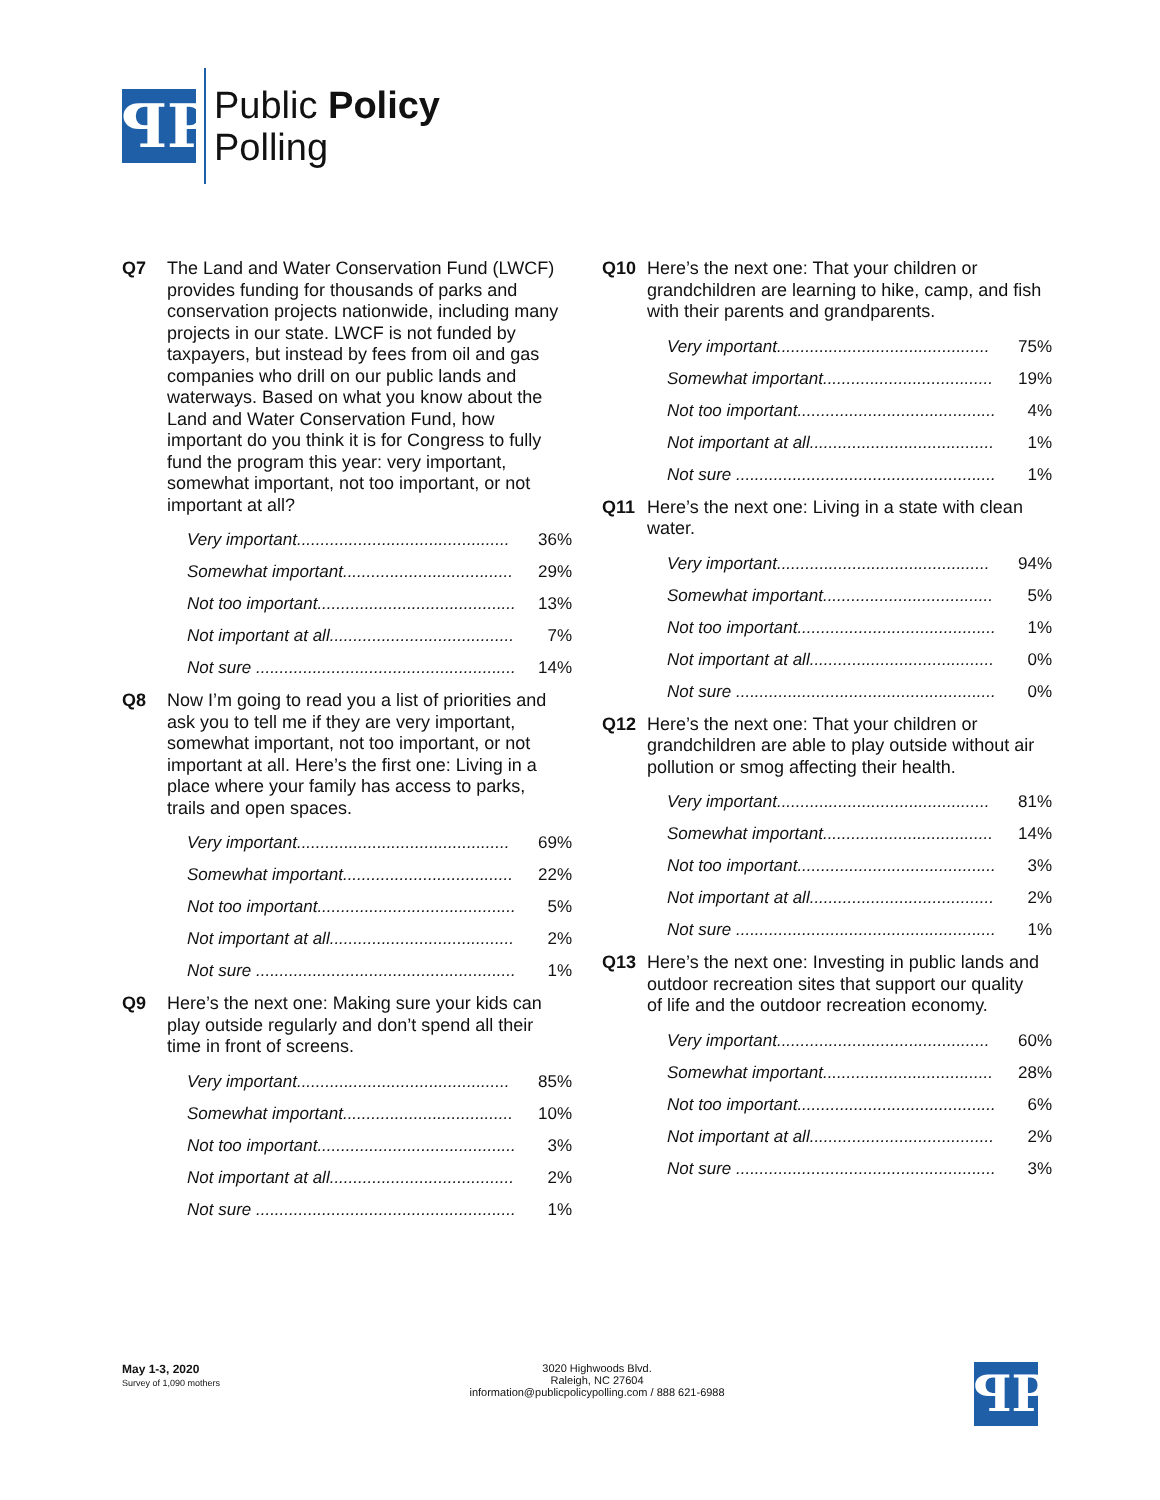ꟼP
Public Policy
Polling
Q7 The Land and Water Conservation Fund (LWCF) provides funding for thousands of parks and conservation projects nationwide, including many projects in our state. LWCF is not funded by taxpayers, but instead by fees from oil and gas companies who drill on our public lands and waterways. Based on what you know about the Land and Water Conservation Fund, how important do you think it is for Congress to fully fund the program this year: very important, somewhat important, not too important, or not important at all?
| Very important............................................. | 36% |
| Somewhat important.................................... | 29% |
| Not too important.......................................... | 13% |
| Not important at all....................................... | 7% |
| Not sure ....................................................... | 14% |
Q8 Now I’m going to read you a list of priorities and ask you to tell me if they are very important, somewhat important, not too important, or not important at all. Here’s the first one: Living in a place where your family has access to parks, trails and open spaces.
| Very important............................................. | 69% |
| Somewhat important.................................... | 22% |
| Not too important.......................................... | 5% |
| Not important at all....................................... | 2% |
| Not sure ....................................................... | 1% |
Q9 Here’s the next one: Making sure your kids can play outside regularly and don’t spend all their time in front of screens.
| Very important............................................. | 85% |
| Somewhat important.................................... | 10% |
| Not too important.......................................... | 3% |
| Not important at all....................................... | 2% |
| Not sure ....................................................... | 1% |
Q10 Here’s the next one: That your children or grandchildren are learning to hike, camp, and fish with their parents and grandparents.
| Very important............................................. | 75% |
| Somewhat important.................................... | 19% |
| Not too important.......................................... | 4% |
| Not important at all....................................... | 1% |
| Not sure ....................................................... | 1% |
Q11 Here’s the next one: Living in a state with clean water.
| Very important............................................. | 94% |
| Somewhat important.................................... | 5% |
| Not too important.......................................... | 1% |
| Not important at all....................................... | 0% |
| Not sure ....................................................... | 0% |
Q12 Here’s the next one: That your children or grandchildren are able to play outside without air pollution or smog affecting their health.
| Very important............................................. | 81% |
| Somewhat important.................................... | 14% |
| Not too important.......................................... | 3% |
| Not important at all....................................... | 2% |
| Not sure ....................................................... | 1% |
Q13 Here’s the next one: Investing in public lands and outdoor recreation sites that support our quality of life and the outdoor recreation economy.
| Very important............................................. | 60% |
| Somewhat important.................................... | 28% |
| Not too important.......................................... | 6% |
| Not important at all....................................... | 2% |
| Not sure ....................................................... | 3% |
May 1-3, 2020
Survey of 1,090 mothers
3020 Highwoods Blvd.
Raleigh, NC 27604
information@publicpolicypolling.com / 888 621-6988
ꟼP